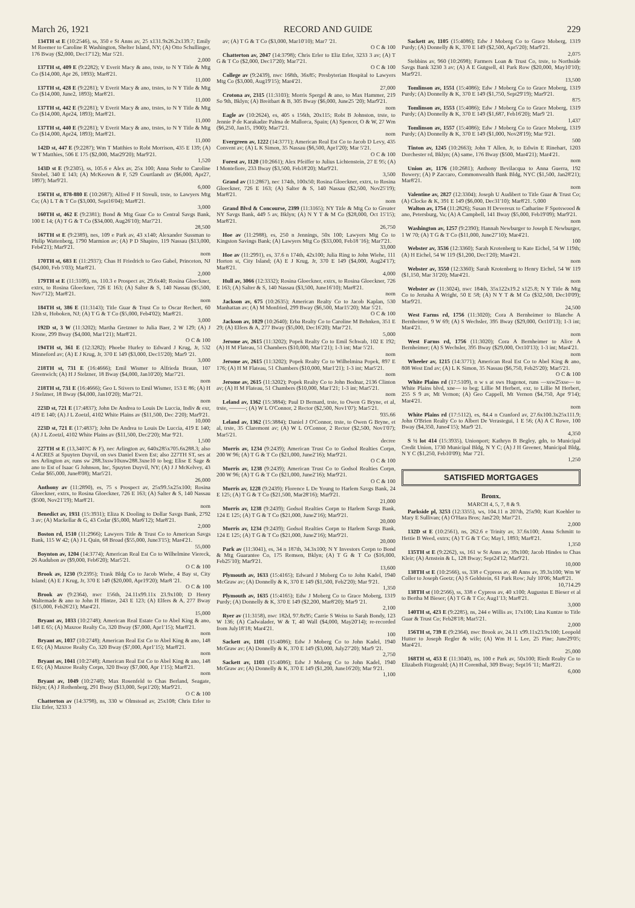March 26, 1921 RECORD AND GUIDE 229
134TH st E (10:2546), ss, 350 e St Anns av, 25 x131.9x26.2x139.7; Emily M Roemer to Caroline R Washington, Shelter Island, NY; (A) Otto Schullinger, 176 Bway ($2,000, Dec17'12); Mar 5'21.
2,000
137TH st, 409 E (9:2282); V Everit Macy & ano, trste, to N Y Title & Mtg Co ($14,000, Apr 26, 1893); Mar8'21.
11,000
137TH st, 428 E (9:2281); V Everit Macy & ano, trstes, to N Y Title & Mtg Co ($14,000, June2, 1893); Mar8'21.
11,000
137TH st, 442 E (9:2281); V Everit Macy & ano, trstes, to N Y Title & Mtg Co ($14,000, Apr24, 1893); Mar8'21.
11,000
137TH st, 440 E (9:2281); V Everit Macy & ano, trstes, to N Y Title & Mtg Co ($14,000, Apr24, 1893); Mar8'21.
11,000
142D st, 447 E (9:2287); Wm T Matthies to Robt Morrison, 435 E 139; (A) W T Matthies, 506 E 175 ($2,000, Mar29'20); Mar9'21.
1,520
143D st E (9:2305), ss, 105.6 e Alex av, 25x 100; Anna Stehr to Caroline Strobel, 340 E 143; (A) McKeown & F, 529 Courtlandt av ($6,000, Apr27, 1897); Mar9'21.
6,000
156TH st, 878-880 E (10:2687); Alfred F H Streuli, trste, to Lawyers Mtg Co; (A) L T & T Co ($3,000, Sept16'04); Mar8'21.
3,000
160TH st, 462 E (9:2381); Bond & Mtg Guar Co to Central Savgs Bank, 100 E 14; (A) T G & T Co ($34,000, Aug26'10); Mar7'21.
28,500
167TH st E (9:2389), nes, 109 e Park av, 43 x140; Alexander Sussman to Philip Wattenberg, 1790 Marmion av; (A) P D Shapiro, 119 Nassau ($13,000, Feb4'21); Mar9'21.
nom
170TH st, 683 E (11:2937); Chas H Friedrich to Geo Gabel, Princeton, NJ ($4,000, Feb 5'03); Mar8'21.
2,000
179TH st E (11:3109), ns, 110.3 e Prospect av, 29.6x40; Rosina Gloeckner, extrx, to Rosina Gloeckner, 726 E 163; (A) Salter & S, 140 Nassau ($5,500, Nov7'12); Mar8'21.
nom
184TH st, 386 E (11:3143); Title Guar & Trust Co to Oscar Rechert, 60 12th st, Hoboken, NJ; (A) T G & T Co ($5,000, Feb4'02); Mar8'21.
3,000
192D st, 3 W (11:3202); Martha Gretzner to Julia Baer, 2 W 129; (A) J Krone, 299 Bway ($4,000, Mar1'21); Mar8'21.
O C & 100
194TH st, 361 E (12:3282); Phoebe Hurley to Edward J Krug, Jr, 532 Minneford av; (A) E J Krug, Jr, 370 E 149 ($3,000, Dec15'20); Mar9 '21.
3,000
218TH st, 731 E (16:4666); Emil Wismer to Alfrieda Braun, 107 Greenwich; (A) H J Stelzner, 18 Bway ($4,000, Jan10'20); Mar7'21.
nom
218TH st, 731 E (16:4666); Geo L Stivers to Emil Wismer, 153 E 86; (A) H J Stelzner, 18 Bway ($4,000, Jan10'20); Mar7'21.
nom
223D st, 721 E (17:4837); John De Andrea to Louis De Luccia, Indiv & exr, 419 E 140; (A) J L Zoetzl, 4102 White Plains av ($11,500, Dec 2'20); Mar9'21.
10,000
223D st, 721 E (17:4837); John De Andrea to Louis De Luccia, 419 E 140; (A) J L Zoetzl, 4102 White Plains av ($11,500, Dec2'20); Mar 9'21.
1,500
227TH st E (13,3407C & F), nec Arlington av, 640x285x705.6x288.3; also 4 ACRES at Spuyten Duyvil, on sws Daniel Ewen Est; also 227TH ST, ses at nes Arlington av, runs sw 288.3xsw10xnw288.3xne10 to beg; Elise E Sage & ano to Est of Isaac G Johnson, Inc, Spuyten Duyvil, NY; (A) J J McKelvey, 43 Cedar $65,000, June8'08); Mar5'21.
26,000
Anthony av (11:2890), es, 75 s Prospect av, 25x99.5x25x100; Rosina Gloeckner, extrx, to Rosina Gloeckner, 726 E 163; (A) Salter & S, 140 Nassau ($500, Nov21'19); Mar8'21.
nom
Benedict av, 1931 (15:3931); Eliza K Dooling to Dollar Savgs Bank, 2792 3 av; (A) Mackellar & G, 43 Cedar ($5,000, Mar6'12); Mar8'21.
2,000
Boston rd, 1510 (11:2966); Lawyers Title & Trust Co to American Savgs Bank, 115 W 42; (A) J L Quin, 68 Broad ($55,000, June3'15); Mar4'21.
55,000
Boynton av, 1204 (14:3774); American Real Est Co to Wilhelmine Viereck, 26 Audubon av ($9,000, Feb6'20); Mar5'21.
O C & 100
Brook av, 1230 (9:2395); Trask Bldg Co to Jacob Wiehe, 4 Bay st, City Island; (A) E J Krug, Jr, 370 E 149 ($20,000, Apr19'20); Mar8 '21.
O C & 100
Brook av (9:2364), nwc 156th, 24.11x99.11x 23.9x100; D Henry Waltemade & ano to John H Hintze, 243 E 123; (A) Elfers & A, 277 Bway ($15,000, Feb26'21); Mar4'21.
15,000
Bryant av, 1033 (10:2748); American Real Estate Co to Abel King & ano, 148 E 65; (A) Maxroe Realty Co, 320 Bway ($7,000, Apr1'15); Mar8'21.
nom
Bryant av, 1037 (10:2748); American Real Est Co to Abel King & ano, 148 E 65; (A) Maxroe Realty Co, 320 Bway ($7,000, Apr1'15); Mar8'21.
nom
Bryant av, 1041 (10:2748); American Real Est Co to Abel King & ano, 148 E 65; (A) Maxroe Realty Corpn, 320 Bway ($7,000, Apr 1'15); Mar8'21.
nom
Bryant av, 1049 (10:2748); Max Rosenfeld to Chas Berland, Seagate, Bklyn; (A) J Rothenberg, 291 Bway ($13,000, Sept1'20); Mar9'21.
O C & 100
Chatterton av (14:3798), ns, 330 w Olmstead av, 25x108; Chris Erler to Eliz Erler, 3233 3
av; (A) T G & T Co ($3,000, Mar10'10); Mar7 '21.
O C & 100
Chatterton av, 2047 (14:3798); Chris Erler to Eliz Erler, 3233 3 av; (A) T G & T Co ($2,000, Dec17'20); Mar7'21.
O C & 100
College av (9:2439), nwc 168th, 36x85; Presbyterian Hospital to Lawyers Mtg Co ($3,000, Aug19'15); Mar4'21.
27,000
Crotona av, 2315 (11:3103); Morris Spergel & ano, to Max Hammer, 219 So 9th, Bklyn; (A) Breitbart & B, 305 Bway ($6,000, June25 '20); Mar9'21.
nom
Eagle av (10:2624), es, 405 s 156th, 20x115; Robt B Johnston, trste, to Jennie P de Karakadze Palma de Mallorca, Spain; (A) Spencer, O & W, 27 Wm ($6,250, Jan15, 1900); Mar7'21.
nom
Evergreen av, 1222 (14:3771); American Real Est Co to Jacob D Levy, 435 Convent av; (A) L K Simon, 35 Nassau ($6,500, Apr1'20); Mar 5'21.
O C & 100
Forest av, 1120 (10:2661); Alex Pfeiffer to Julius Lichtenstein, 27 E 95; (A) I Montefiore, 233 Bway ($3,500, Feb18'20); Mar9'21.
3,500
Grand av (11:2867), nec 174th, 100x50; Rosina Gloeckner, extrx, to Rosina Gloeckner, 726 E 163; (A) Salter & S, 140 Nassau ($2,500, Nov25'19); Mar8'21.
nom
Grand Blvd & Concourse, 2399 (11:3165); NY Title & Mtg Co to Greater NY Savgs Bank, 449 5 av, Bklyn; (A) N Y T & M Co ($28,000, Oct 15'15); Mar8'21.
26,750
Hoe av (11:2988), es, 250 n Jennings, 50x 100; Lawyers Mtg Co to Kingston Savings Bank; (A) Lawyers Mtg Co ($33,000, Feb18 '16); Mar7'21.
33,000
Hoe av (11:2991), es, 37.6 n 174th, 42x100; Julia Ring to John Wiehe, 111 Horton st, City Island; (A) E J Krug, Jr, 370 E 149 ($4,000, Aug24'17); Mar8'21.
4,000
Hull av, 3066 (12:3332); Rosina Gloeckner, extrx, to Rosina Gloeckner, 726 E 163; (A) Salter & S, 140 Nassau ($3,500, June16'10); Mar8'21.
nom
Jackson av, 675 (10:2635); American Realty Co to Jacob Kaplan, 530 Manhattan av; (A) M Monfried, 299 Bway ($6,500, Mar15'20); Mar 5'21.
O C & 100
Jackson av, 1029 (10:2640); Erba Realty Co to Caroline M Behnken, 351 E 29; (A) Elfers & A, 277 Bway ($5,000, Dec16'20); Mar7'21.
5,000
Jerome av, 2615 (11:3202); Popek Realty Co to Emil Schwab, 102 E 192; (A) H M Flateau, 51 Chambers ($10,000, Mar1'21); 1-3 int; Mar 5'21.
nom
Jerome av, 2615 (11:3202); Popek Realty Co to Wilhelmina Popek, 897 E 176; (A) H M Flateau, 51 Chambers ($10,000, Mar1'21); 1-3 int; Mar5'21.
nom
Jerome av, 2615 (11:3202); Popek Realty Co to John Bodnar, 2136 Clinton av; (A) H M Flateau, 51 Chambers ($10,000, Mar1'21; 1-3 int; Mar5'21.
nom
Leland av, 1362 (15:3884); Paul D Bernard, trste, to Owen G Bryne, et al, trste, ———; (A) W L O'Connor, 2 Rector ($2,500, Nov1'07); Mar5'21.
935.66
Leland av, 1362 (15:3884); Daniel J O'Connor, trste, to Owen G Bryne, et al, trste, 35 Claremont av; (A) W L O'Connor, 2 Rector ($2,500, Nov1'07); Mar5'21.
decree
Morris av, 1234 (9:2439); American Trust Co to Godsol Realties Corpn, 200 W 96; (A) T G & T Co ($21,000, June2'16); Mar9'21.
O C & 100
Morris av, 1238 (9:2439); American Trust Co to Godsol Realties Corpn, 200 W 96; (A) T G & T Co ($21,000, June2'16); Mar9'21.
O C & 100
Morris av, 1228 (9:2439); Florence L De Young to Harlem Savgs Bank, 24 E 125; (A) T G & T Co ($21,500, Mar28'16); Mar9'21.
21,000
Morris av, 1238 (9:2439); Godsol Realties Corpn to Harlem Savgs Bank, 124 E 125; (A) T G & T Co ($21,000, June2'16); Mar9'21.
20,000
Morris av, 1234 (9:2439); Godsol Realties Corpn to Harlem Savgs Bank, 124 E 125; (A) T G & T Co ($21,000, June2'16); Mar9'21.
20,000
Park av (11:3041), es, 34 n 187th, 34.3x100; N Y Investors Corpn to Bond & Mtg Guarantee Co, 175 Remsen, Bklyn; (A) T G & T Co ($16,000, Feb25'10); Mar9'21.
13,600
Plymouth av, 1633 (15:4165); Edward J Moberg Co to John Kadel, 1940 McGraw av; (A) Donnelly & K, 370 E 149 ($1,500, Feb2'20); Mar 9'21.
1,350
Plymouth av, 1635 (15:4165); Edw J Moberg Co to Grace Moberg, 1319 Purdy; (A) Donnelly & K, 370 E 149 ($2,200, Mar8'20); Mar9 '21.
2,100
Ryer av (11:3158), nwc 182d, 97.8x95; Carrie S Weiss to Sarah Bondy, 123 W 136; (A) Cadwalader, W & T, 40 Wall ($4,000, May20'14); re-recorded from July18'18; Mar4'21.
100
Sackett av, 1101 (15:4086); Edw J Moberg Co to John Kadel, 1940 McGraw av; (A) Donnelly & K, 370 E 149 ($3,000, July27'20); Mar9 '21.
2,750
Sackett av, 1103 (15:4086); Edw J Moberg Co to John Kadel, 1940 McGraw av; (A) Donnelly & K, 370 E 149 ($1,200, June16'20); Mar 9'21.
1,100
Sackett av, 1105 (15:4086); Edw J Moberg Co to Grace Moberg, 1319 Purdy; (A) Donnelly & K, 370 E 149 ($2,500, Apr5'20); Mar9'21.
2,075
Stebbins av, 960 (10:2698); Farmers Loan & Trust Co, trste, to Northside Savgs Bank 3230 3 av; (A) A E Gutgsell, 41 Park Row ($20,000, May10'10); Mar9'21.
13,500
Tomlinson av, 1551 (15:4086); Edw J Moberg Co to Grace Moberg, 1319 Purdy; (A) Donnelly & K, 370 E 149 ($1,750, Sept29'19); Mar9'21.
875
Tomlinson av, 1553 (15:4086); Edw J Moberg Co to Grace Moberg, 1319 Purdy; (A) Donnelly & K, 370 E 149 ($1,687, Feb16'20); Mar9 '21.
1,437
Tomlinson av, 1557 (15:4086); Edw J Moberg Co to Grace Moberg, 1319 Purdy; (A) Donnelly & K, 370 E 149 ($1,000, Nov28'19); Mar 9'21.
500
Tinton av, 1245 (10:2663); John T Allen, Jr, to Edwin E Rinehart, 1203 Dorchester rd, Bklyn; (A) same, 176 Bway ($500, Mar4'21); Mar4'21.
nom
Union av, 1176 (10:2681); Anthony Bevilacqua to Anna Guerra, 192 Bowery; (A) P Zaccaro, Commonwealth Bank Bldg, NYC ($1,500, Jan28'21); Mar8'21.
nom
Valentine av, 2827 (12:3304); Joseph U Audibert to Title Guar & Trust Co; (A) Clocke & K, 391 E 149 ($6,000, Dec31'10); Mar8'21. 5,000
Walton av, 1754 (11:2826); Susan H Deverеux to Catharine F Spotswood & ano, Petersburg, Va; (A) A Campbell, 141 Bway ($5,000, Feb19'09); Mar9'21.
nom
Washington av, 1257 (9:2390); Hannah Newburger to Joseph E Newburger, 1 W 70; (A) T G & T Co ($11,000, June27'10); Mar4'21.
100
Webster av, 3536 (12:3360); Sarah Krotenberg to Kate Eichel, 54 W 119th; (A) H Eichel, 54 W 119 ($1,200, Dec1'20); Mar4'21.
nom
Webster av, 3550 (12:3360); Sarah Krotenberg to Henry Eichel, 54 W 119 ($1,150, Mar 31'20); Mar4'21.
nom
Webster av (11:3024), nwc 184th, 35x122x19.2 x125.8; N Y Title & Mtg Co to Jerusha A Wright, 50 E 58; (A) N Y T & M Co ($32,500, Dec10'09); Mar9'21.
24,500
West Farms rd, 1756 (11:3020); Cora A Bernheimer to Blanche A Bernheimer, 9 W 69; (A) S Wechsler, 395 Bway ($29,000, Oct10'13); 1-3 int; Mar4'21.
nom
West Farms rd, 1756 (11:3020); Cora A Bernheimer to Alice A Bernheimer; (A) S Wechsler, 395 Bway ($29,000, Oct10'13); 1-3 int; Mar4'21.
nom
Wheeler av, 1215 (14:3771); American Real Est Co to Abel King & ano, 808 West End av; (A) L K Simon, 35 Nassau ($6,750, Feb25'20); Mar5'21.
O C & 100
White Plains rd (17:5109), n w s at sws Hugenot, runs —xsw25xse— to White Plains blvd, xne— to beg; Lillie M Herbert, exr, to Lillie M Herbert, 255 S 9 av, Mt Vernon; (A) Geo Cappell, Mt Vernon ($4,750, Apr 9'14); Mar4'21.
nom
White Plains rd (17:5112), es, 84.4 n Cranford av, 27.6x100.3x25x111.9; John O'Brien Realty Co to Albert De Verastegui, 1 E 56; (A) A C Rowe, 100 Bway ($4,350, June4'15); Mar9 '21.
4,350
S ½ lot 414 (15:3935), Unionport; Kathryn B Begley, gdn, to Municipal Credit Union, 1730 Municipal Bldg, N Y C; (A) J H Greener, Municipal Bldg, N Y C ($1,250, Feb10'09); Mar 7'21.
1,250
SATISFIED MORTGAGES
Bronx.
MARCH 4, 5, 7, 8 & 9.
Parkside pl, 3253 (12:3355), ws, 104.11 n 207th, 25x90; Kurt Koehler to Mary E Sullivan; (A) O'Hara Bros; Jan2'20; Mar7'21.
2,000
132D st E (10:2561), ns, 262.6 e Trinity av, 37.6x100; Anna Schmitt to Hettie B Weed, extrx; (A) T G & T Co; May1, 1893; Mar8'21.
1,350
135TH st E (9:2262), ss, 161 w St Anns av, 39x100; Jacob Hindes to Chas Kleir; (A) Arnstein & L, 128 Bway; Sept24'12; Mar9'21.
10,000
138TH st E (10:2566), ss, 338 e Cypress av, 40 Anns av, 39.3x100; Wm W Coller to Joseph Goetz; (A) S Goldstein, 61 Park Row; July 10'06; Mar8'21.
10,714.29
138TH st (10:2566), ss, 338 e Cypress av, 40 x100; Augustus E Bieser et al to Bertha M Bieser; (A) T G & T Co; Aug1'13; Mar8'21.
3,000
140TH st, 423 E (9:2285), ns, 244 e Willis av, 17x100; Lina Kuntze to Title Guar & Trust Co; Feb28'18; Mar5'21.
2,000
156TH st, 739 E (9:2364), nwc Brook av, 24.11 x99.11x23.9x100; Leopold Hutter to Joseph Regler & wife; (A) Wm H L Lee, 25 Pine; June29'05; Mar4'21.
25,000
168TH st, 453 E (11:3040), ns, 100 e Park av, 50x100; Riedt Realty Co to Elizabeth Fitzgerald; (A) H Corenthal, 309 Bway; Sept16 '11; Mar8'21.
6,000